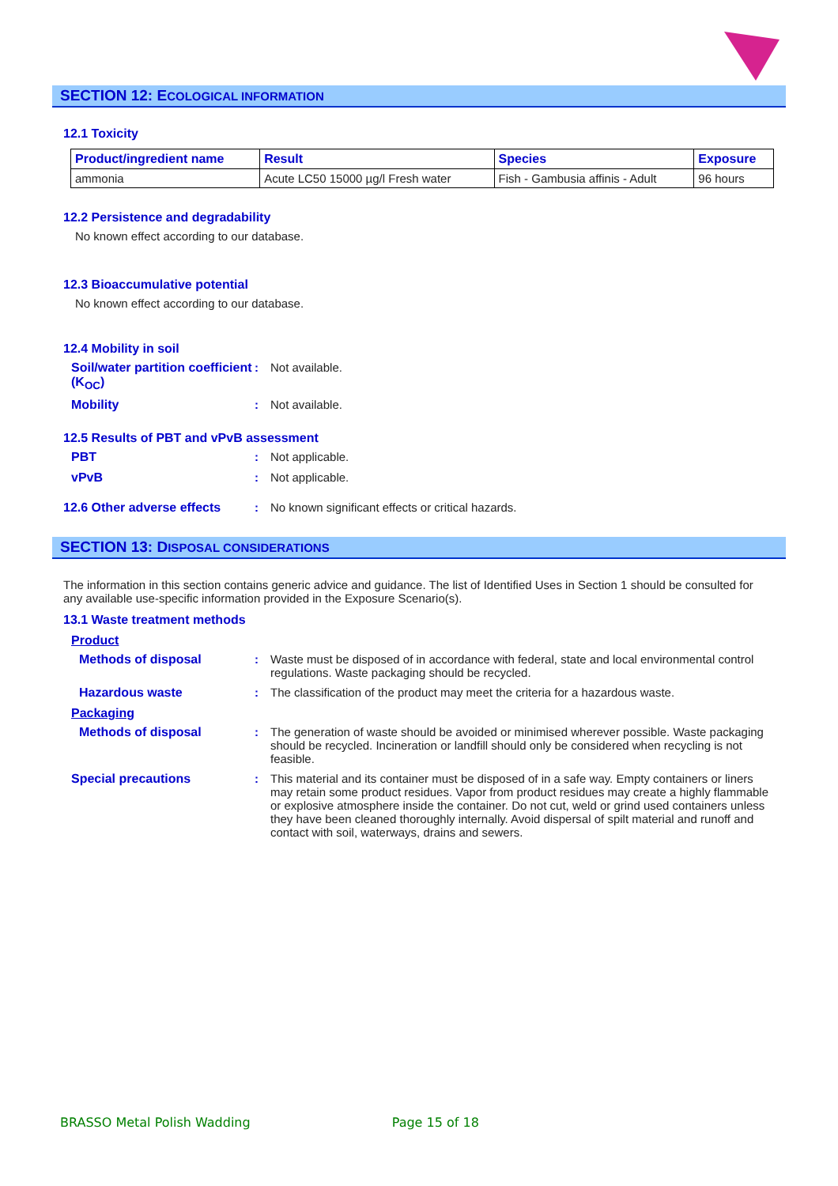SECTION 12: ECOLOGICAL INFORMATION
12.1 Toxicity
| Product/ingredient name | Result | Species | Exposure |
| --- | --- | --- | --- |
| ammonia | Acute LC50 15000 µg/l Fresh water | Fish - Gambusia affinis - Adult | 96 hours |
12.2 Persistence and degradability
No known effect according to our database.
12.3 Bioaccumulative potential
No known effect according to our database.
12.4 Mobility in soil
Soil/water partition coefficient (K<sub>OC</sub>)
: Not available.
Mobility : Not available.
12.5 Results of PBT and vPvB assessment
PBT : Not applicable.
vPvB : Not applicable.
12.6 Other adverse effects
: No known significant effects or critical hazards.
SECTION 13: DISPOSAL CONSIDERATIONS
The information in this section contains generic advice and guidance. The list of Identified Uses in Section 1 should be consulted for any available use-specific information provided in the Exposure Scenario(s).
13.1 Waste treatment methods
Product
Methods of disposal : Waste must be disposed of in accordance with federal, state and local environmental control regulations. Waste packaging should be recycled.
Hazardous waste : The classification of the product may meet the criteria for a hazardous waste.
Packaging
Methods of disposal : The generation of waste should be avoided or minimised wherever possible. Waste packaging should be recycled. Incineration or landfill should only be considered when recycling is not feasible.
Special precautions : This material and its container must be disposed of in a safe way. Empty containers or liners may retain some product residues. Vapor from product residues may create a highly flammable or explosive atmosphere inside the container. Do not cut, weld or grind used containers unless they have been cleaned thoroughly internally. Avoid dispersal of spilt material and runoff and contact with soil, waterways, drains and sewers.
BRASSO Metal Polish Wadding Page 15 of 18